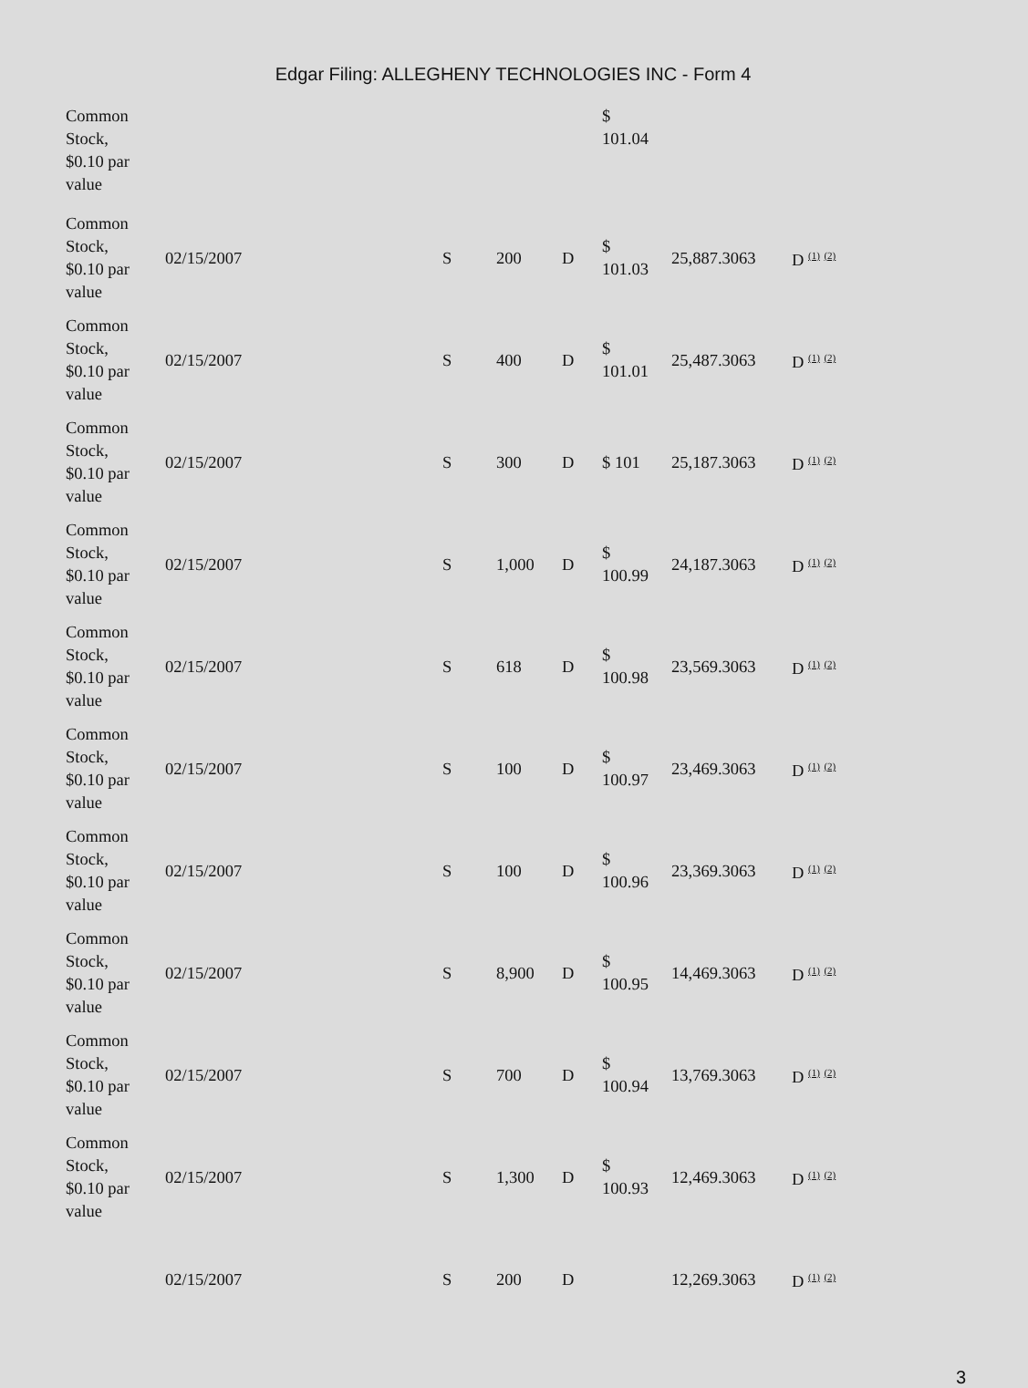Edgar Filing: ALLEGHENY TECHNOLOGIES INC - Form 4
| Common Stock, $0.10 par value | | | | | $ 101.04 | | |
| Common Stock, $0.10 par value | 02/15/2007 | S | 200 | D | $ 101.03 | 25,887.3063 | D <sup>(1)</sup> <sup>(2)</sup> |
| Common Stock, $0.10 par value | 02/15/2007 | S | 400 | D | $ 101.01 | 25,487.3063 | D <sup>(1)</sup> <sup>(2)</sup> |
| Common Stock, $0.10 par value | 02/15/2007 | S | 300 | D | $ 101 | 25,187.3063 | D <sup>(1)</sup> <sup>(2)</sup> |
| Common Stock, $0.10 par value | 02/15/2007 | S | 1,000 | D | $ 100.99 | 24,187.3063 | D <sup>(1)</sup> <sup>(2)</sup> |
| Common Stock, $0.10 par value | 02/15/2007 | S | 618 | D | $ 100.98 | 23,569.3063 | D <sup>(1)</sup> <sup>(2)</sup> |
| Common Stock, $0.10 par value | 02/15/2007 | S | 100 | D | $ 100.97 | 23,469.3063 | D <sup>(1)</sup> <sup>(2)</sup> |
| Common Stock, $0.10 par value | 02/15/2007 | S | 100 | D | $ 100.96 | 23,369.3063 | D <sup>(1)</sup> <sup>(2)</sup> |
| Common Stock, $0.10 par value | 02/15/2007 | S | 8,900 | D | $ 100.95 | 14,469.3063 | D <sup>(1)</sup> <sup>(2)</sup> |
| Common Stock, $0.10 par value | 02/15/2007 | S | 700 | D | $ 100.94 | 13,769.3063 | D <sup>(1)</sup> <sup>(2)</sup> |
| Common Stock, $0.10 par value | 02/15/2007 | S | 1,300 | D | $ 100.93 | 12,469.3063 | D <sup>(1)</sup> <sup>(2)</sup> |
| | 02/15/2007 | S | 200 | D | | 12,269.3063 | D <sup>(1)</sup> <sup>(2)</sup> |
3